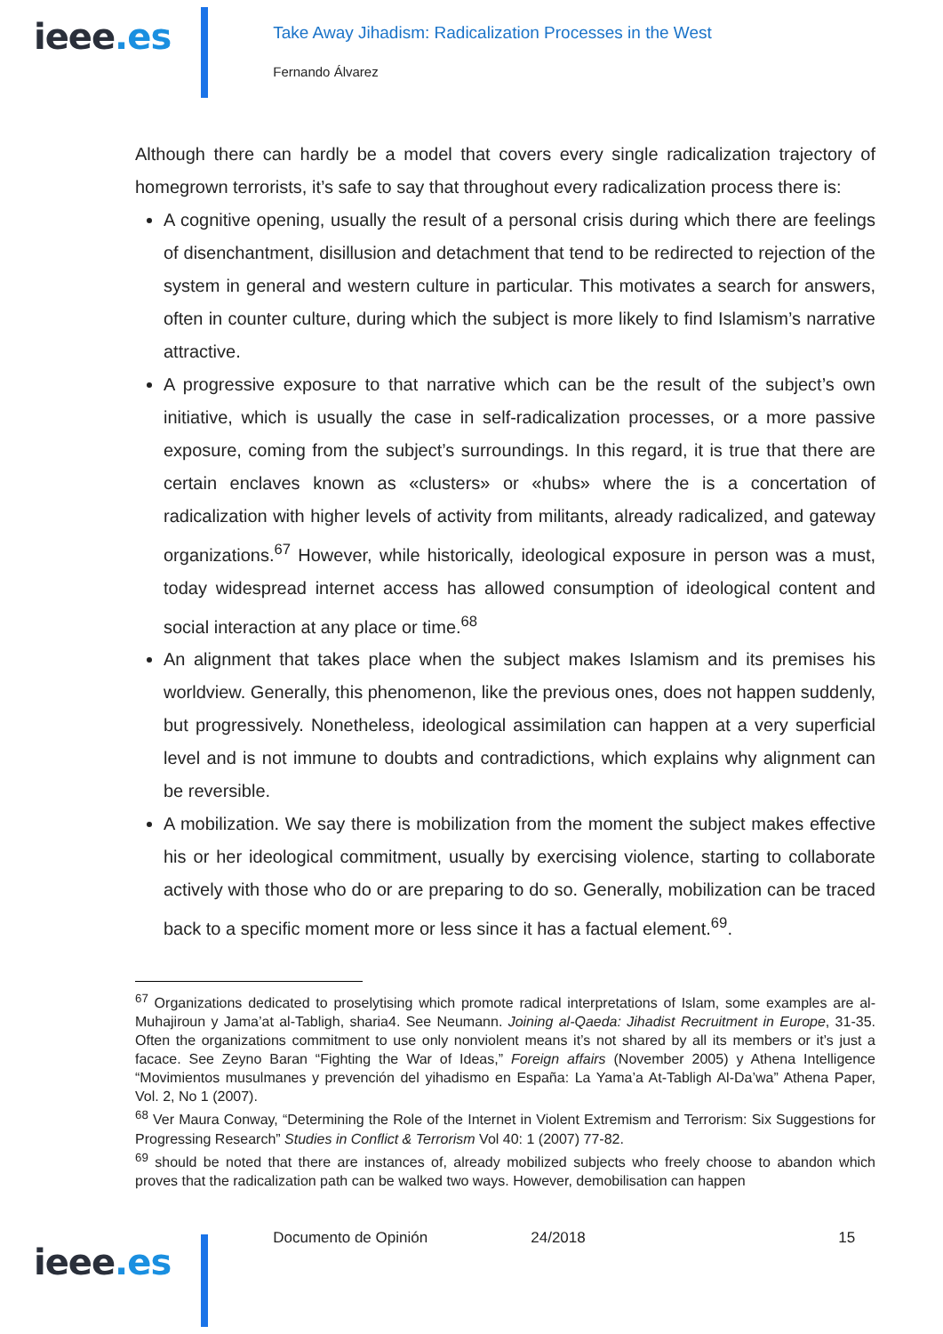ieee.es
Take Away Jihadism: Radicalization Processes in the West
Fernando Álvarez
Although there can hardly be a model that covers every single radicalization trajectory of homegrown terrorists, it’s safe to say that throughout every radicalization process there is:
A cognitive opening, usually the result of a personal crisis during which there are feelings of disenchantment, disillusion and detachment that tend to be redirected to rejection of the system in general and western culture in particular. This motivates a search for answers, often in counter culture, during which the subject is more likely to find Islamism’s narrative attractive.
A progressive exposure to that narrative which can be the result of the subject’s own initiative, which is usually the case in self-radicalization processes, or a more passive exposure, coming from the subject’s surroundings. In this regard, it is true that there are certain enclaves known as «clusters» or «hubs» where the is a concertation of radicalization with higher levels of activity from militants, already radicalized, and gateway organizations.<sup>67</sup> However, while historically, ideological exposure in person was a must, today widespread internet access has allowed consumption of ideological content and social interaction at any place or time.<sup>68</sup>
An alignment that takes place when the subject makes Islamism and its premises his worldview. Generally, this phenomenon, like the previous ones, does not happen suddenly, but progressively. Nonetheless, ideological assimilation can happen at a very superficial level and is not immune to doubts and contradictions, which explains why alignment can be reversible.
A mobilization. We say there is mobilization from the moment the subject makes effective his or her ideological commitment, usually by exercising violence, starting to collaborate actively with those who do or are preparing to do so. Generally, mobilization can be traced back to a specific moment more or less since it has a factual element.<sup>69</sup>.
<sup>67</sup> Organizations dedicated to proselytising which promote radical interpretations of Islam, some examples are al-Muhajiroun y Jama’at al-Tabligh, sharia4. See Neumann. Joining al-Qaeda: Jihadist Recruitment in Europe, 31-35. Often the organizations commitment to use only nonviolent means it’s not shared by all its members or it’s just a facace. See Zeyno Baran “Fighting the War of Ideas,” Foreign affairs (November 2005) y Athena Intelligence “Movimientos musulmanes y prevención del yihadismo en España: La Yama’a At-Tabligh Al-Da’wa” Athena Paper, Vol. 2, No 1 (2007).
<sup>68</sup> Ver Maura Conway, “Determining the Role of the Internet in Violent Extremism and Terrorism: Six Suggestions for Progressing Research” Studies in Conflict & Terrorism Vol 40: 1 (2007) 77-82.
<sup>69</sup> should be noted that there are instances of, already mobilized subjects who freely choose to abandon which proves that the radicalization path can be walked two ways. However, demobilisation can happen
ieee.es
Documento de Opinión 24/2018 15